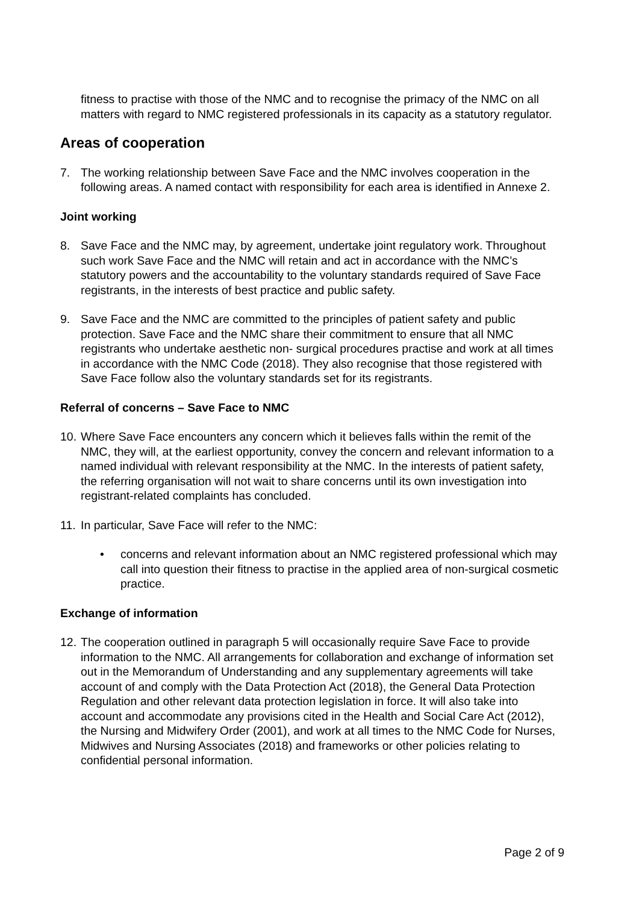fitness to practise with those of the NMC and to recognise the primacy of the NMC on all matters with regard to NMC registered professionals in its capacity as a statutory regulator.
Areas of cooperation
7. The working relationship between Save Face and the NMC involves cooperation in the following areas. A named contact with responsibility for each area is identified in Annexe 2.
Joint working
8. Save Face and the NMC may, by agreement, undertake joint regulatory work. Throughout such work Save Face and the NMC will retain and act in accordance with the NMC’s statutory powers and the accountability to the voluntary standards required of Save Face registrants, in the interests of best practice and public safety.
9. Save Face and the NMC are committed to the principles of patient safety and public protection. Save Face and the NMC share their commitment to ensure that all NMC registrants who undertake aesthetic non- surgical procedures practise and work at all times in accordance with the NMC Code (2018). They also recognise that those registered with Save Face follow also the voluntary standards set for its registrants.
Referral of concerns – Save Face to NMC
10. Where Save Face encounters any concern which it believes falls within the remit of the NMC, they will, at the earliest opportunity, convey the concern and relevant information to a named individual with relevant responsibility at the NMC. In the interests of patient safety, the referring organisation will not wait to share concerns until its own investigation into registrant-related complaints has concluded.
11. In particular, Save Face will refer to the NMC:
• concerns and relevant information about an NMC registered professional which may call into question their fitness to practise in the applied area of non-surgical cosmetic practice.
Exchange of information
12. The cooperation outlined in paragraph 5 will occasionally require Save Face to provide information to the NMC. All arrangements for collaboration and exchange of information set out in the Memorandum of Understanding and any supplementary agreements will take account of and comply with the Data Protection Act (2018), the General Data Protection Regulation and other relevant data protection legislation in force. It will also take into account and accommodate any provisions cited in the Health and Social Care Act (2012), the Nursing and Midwifery Order (2001), and work at all times to the NMC Code for Nurses, Midwives and Nursing Associates (2018) and frameworks or other policies relating to confidential personal information.
Page 2 of 9